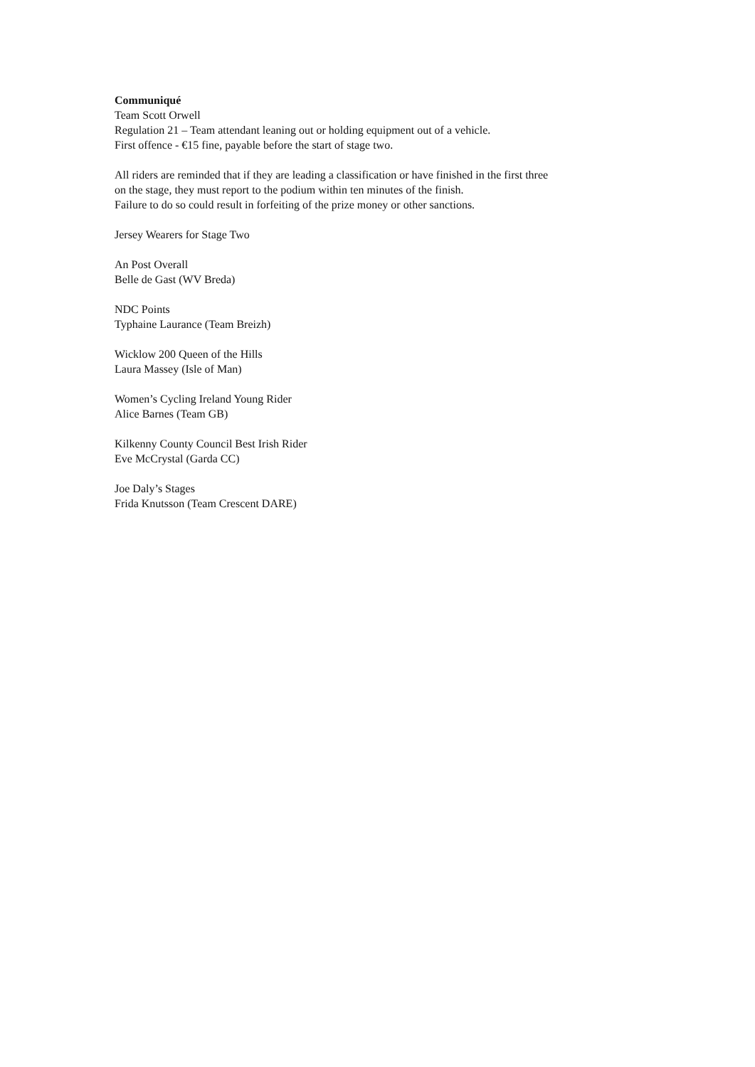Communiqué
Team Scott Orwell
Regulation 21 – Team attendant leaning out or holding equipment out of a vehicle.
First offence - €15 fine, payable before the start of stage two.
All riders are reminded that if they are leading a classification or have finished in the first three
on the stage, they must report to the podium within ten minutes of the finish.
Failure to do so could result in forfeiting of the prize money or other sanctions.
Jersey Wearers for Stage Two
An Post Overall
Belle de Gast (WV Breda)
NDC Points
Typhaine Laurance (Team Breizh)
Wicklow 200 Queen of the Hills
Laura Massey (Isle of Man)
Women’s Cycling Ireland Young Rider
Alice Barnes (Team GB)
Kilkenny County Council Best Irish Rider
Eve McCrystal (Garda CC)
Joe Daly’s Stages
Frida Knutsson (Team Crescent DARE)